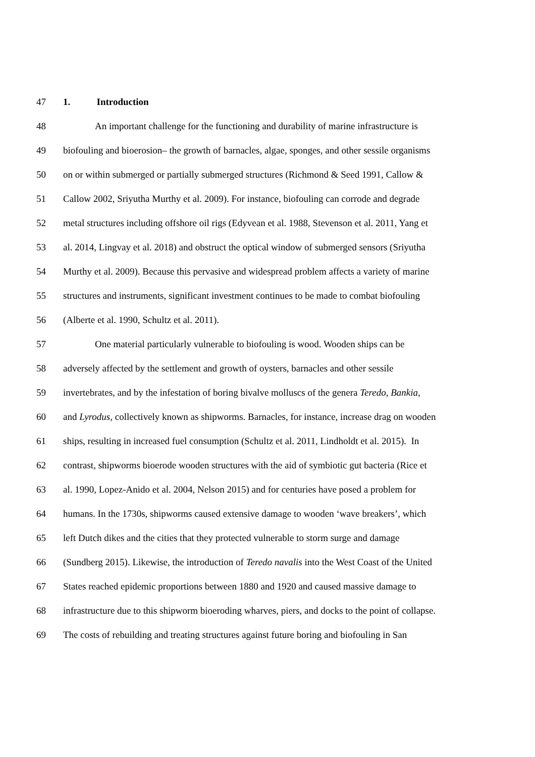47 1. Introduction
48 An important challenge for the functioning and durability of marine infrastructure is
49 biofouling and bioerosion– the growth of barnacles, algae, sponges, and other sessile organisms
50 on or within submerged or partially submerged structures (Richmond & Seed 1991, Callow &
51 Callow 2002, Sriyutha Murthy et al. 2009). For instance, biofouling can corrode and degrade
52 metal structures including offshore oil rigs (Edyvean et al. 1988, Stevenson et al. 2011, Yang et
53 al. 2014, Lingvay et al. 2018) and obstruct the optical window of submerged sensors (Sriyutha
54 Murthy et al. 2009). Because this pervasive and widespread problem affects a variety of marine
55 structures and instruments, significant investment continues to be made to combat biofouling
56 (Alberte et al. 1990, Schultz et al. 2011).
57 One material particularly vulnerable to biofouling is wood. Wooden ships can be
58 adversely affected by the settlement and growth of oysters, barnacles and other sessile
59 invertebrates, and by the infestation of boring bivalve molluscs of the genera Teredo, Bankia,
60 and Lyrodus, collectively known as shipworms. Barnacles, for instance, increase drag on wooden
61 ships, resulting in increased fuel consumption (Schultz et al. 2011, Lindholdt et al. 2015). In
62 contrast, shipworms bioerode wooden structures with the aid of symbiotic gut bacteria (Rice et
63 al. 1990, Lopez-Anido et al. 2004, Nelson 2015) and for centuries have posed a problem for
64 humans. In the 1730s, shipworms caused extensive damage to wooden ‘wave breakers’, which
65 left Dutch dikes and the cities that they protected vulnerable to storm surge and damage
66 (Sundberg 2015). Likewise, the introduction of Teredo navalis into the West Coast of the United
67 States reached epidemic proportions between 1880 and 1920 and caused massive damage to
68 infrastructure due to this shipworm bioeroding wharves, piers, and docks to the point of collapse.
69 The costs of rebuilding and treating structures against future boring and biofouling in San